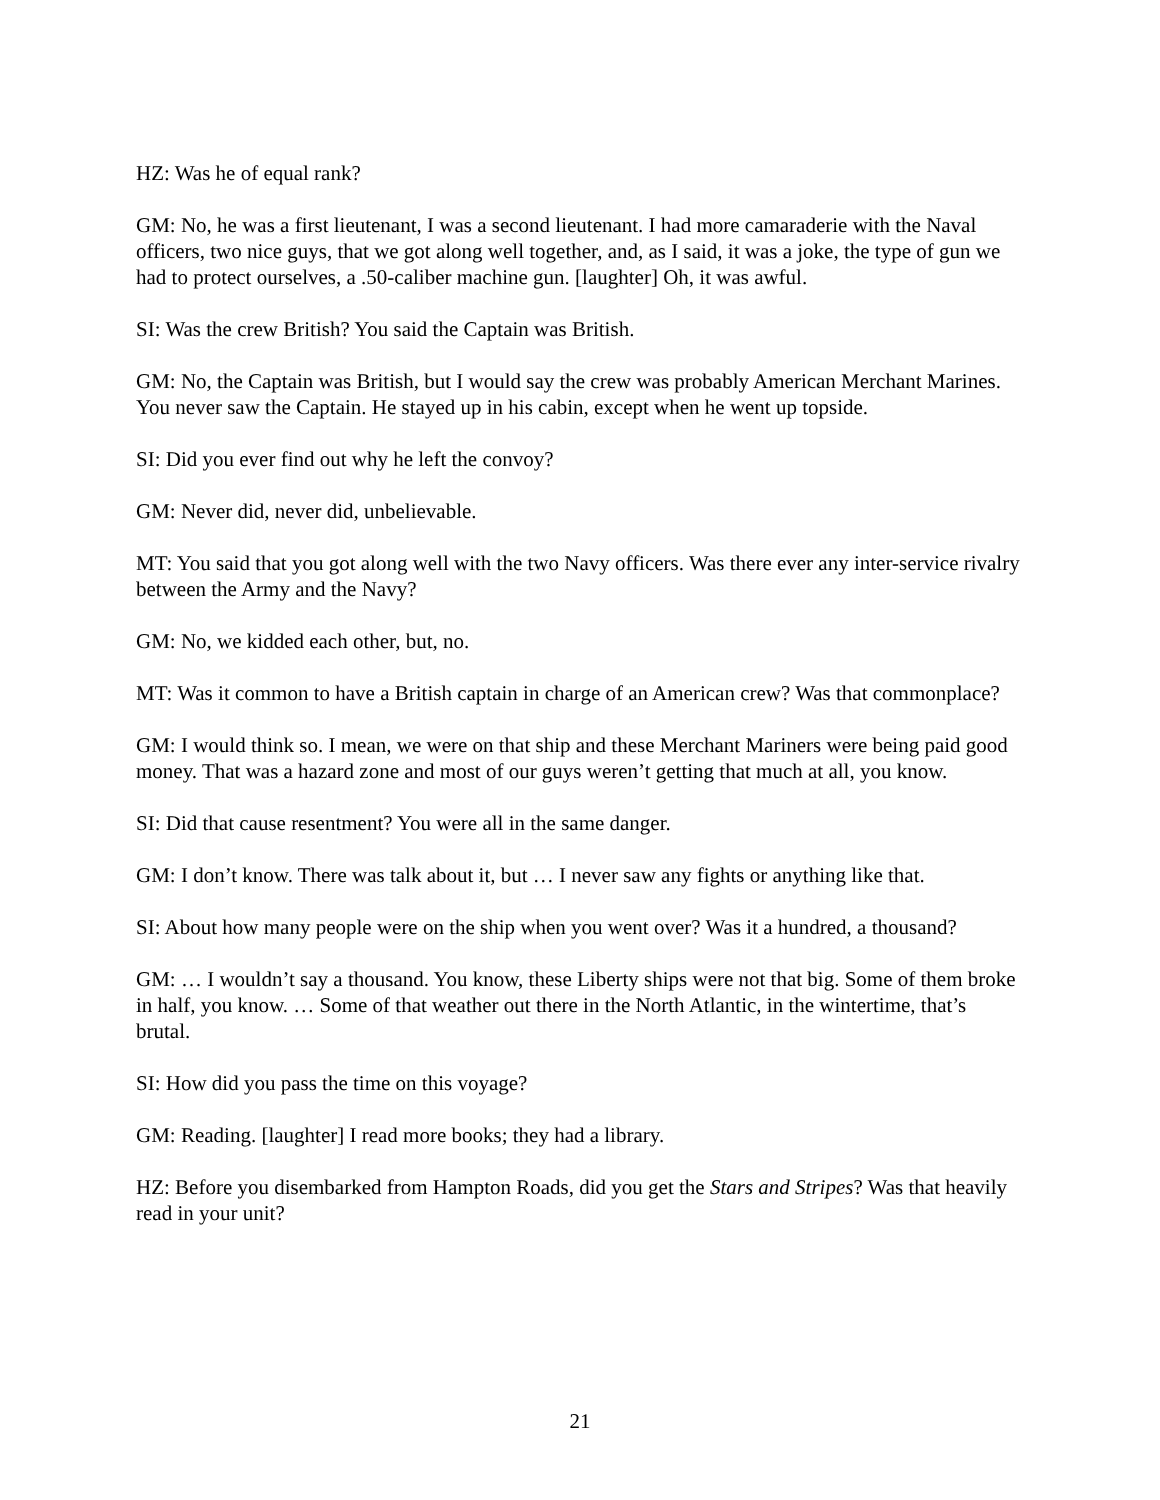HZ: Was he of equal rank?
GM: No, he was a first lieutenant, I was a second lieutenant. I had more camaraderie with the Naval officers, two nice guys, that we got along well together, and, as I said, it was a joke, the type of gun we had to protect ourselves, a .50-caliber machine gun. [laughter] Oh, it was awful.
SI: Was the crew British? You said the Captain was British.
GM: No, the Captain was British, but I would say the crew was probably American Merchant Marines. You never saw the Captain. He stayed up in his cabin, except when he went up topside.
SI: Did you ever find out why he left the convoy?
GM: Never did, never did, unbelievable.
MT: You said that you got along well with the two Navy officers. Was there ever any inter-service rivalry between the Army and the Navy?
GM: No, we kidded each other, but, no.
MT: Was it common to have a British captain in charge of an American crew? Was that commonplace?
GM: I would think so. I mean, we were on that ship and these Merchant Mariners were being paid good money. That was a hazard zone and most of our guys weren’t getting that much at all, you know.
SI: Did that cause resentment? You were all in the same danger.
GM: I don’t know. There was talk about it, but … I never saw any fights or anything like that.
SI: About how many people were on the ship when you went over? Was it a hundred, a thousand?
GM: … I wouldn’t say a thousand. You know, these Liberty ships were not that big. Some of them broke in half, you know. … Some of that weather out there in the North Atlantic, in the wintertime, that’s brutal.
SI: How did you pass the time on this voyage?
GM: Reading. [laughter] I read more books; they had a library.
HZ: Before you disembarked from Hampton Roads, did you get the Stars and Stripes? Was that heavily read in your unit?
21